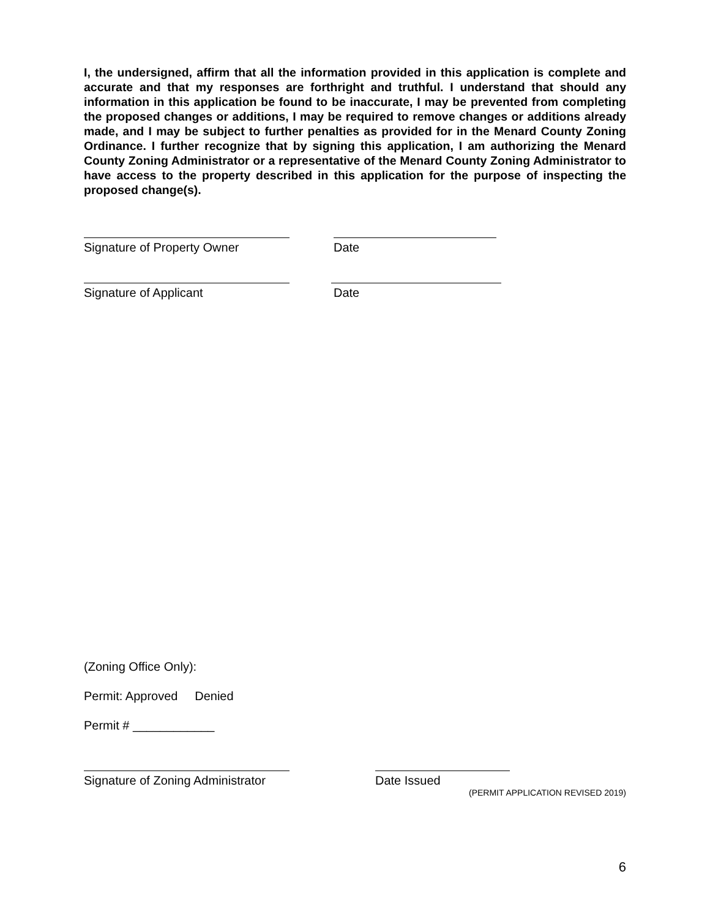I, the undersigned, affirm that all the information provided in this application is complete and accurate and that my responses are forthright and truthful. I understand that should any information in this application be found to be inaccurate, I may be prevented from completing the proposed changes or additions, I may be required to remove changes or additions already made, and I may be subject to further penalties as provided for in the Menard County Zoning Ordinance. I further recognize that by signing this application, I am authorizing the Menard County Zoning Administrator or a representative of the Menard County Zoning Administrator to have access to the property described in this application for the purpose of inspecting the proposed change(s).
Signature of Property Owner Date
Signature of Applicant Date
(Zoning Office Only):
Permit: Approved Denied
Permit # ____________
Signature of Zoning Administrator Date Issued
(PERMIT APPLICATION REVISED 2019)
6